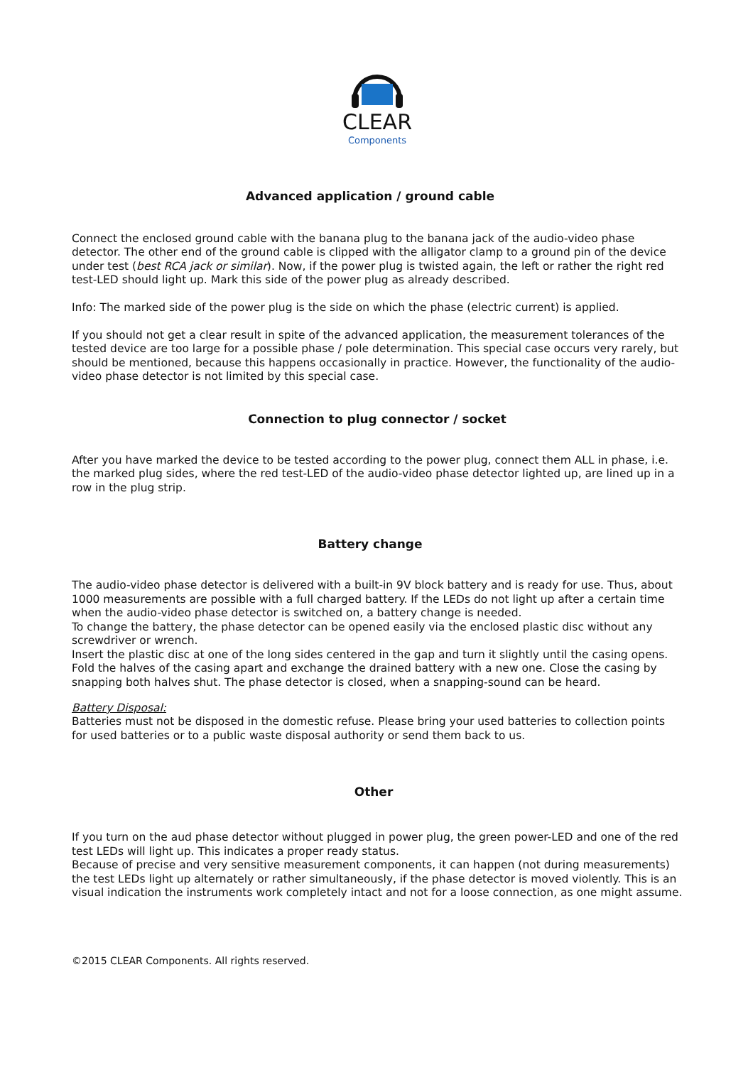CLEAR
Components
Advanced application / ground cable
Connect the enclosed ground cable with the banana plug to the banana jack of the audio-video phase detector. The other end of the ground cable is clipped with the alligator clamp to a ground pin of the device under test (best RCA jack or similar). Now, if the power plug is twisted again, the left or rather the right red test-LED should light up. Mark this side of the power plug as already described.
Info: The marked side of the power plug is the side on which the phase (electric current) is applied.
If you should not get a clear result in spite of the advanced application, the measurement tolerances of the tested device are too large for a possible phase / pole determination. This special case occurs very rarely, but should be mentioned, because this happens occasionally in practice. However, the functionality of the audio-video phase detector is not limited by this special case.
Connection to plug connector / socket
After you have marked the device to be tested according to the power plug, connect them ALL in phase, i.e. the marked plug sides, where the red test-LED of the audio-video phase detector lighted up, are lined up in a row in the plug strip.
Battery change
The audio-video phase detector is delivered with a built-in 9V block battery and is ready for use. Thus, about 1000 measurements are possible with a full charged battery. If the LEDs do not light up after a certain time when the audio-video phase detector is switched on, a battery change is needed.
To change the battery, the phase detector can be opened easily via the enclosed plastic disc without any screwdriver or wrench.
Insert the plastic disc at one of the long sides centered in the gap and turn it slightly until the casing opens. Fold the halves of the casing apart and exchange the drained battery with a new one. Close the casing by snapping both halves shut. The phase detector is closed, when a snapping-sound can be heard.
Battery Disposal:
Batteries must not be disposed in the domestic refuse. Please bring your used batteries to collection points for used batteries or to a public waste disposal authority or send them back to us.
Other
If you turn on the aud phase detector without plugged in power plug, the green power-LED and one of the red test LEDs will light up. This indicates a proper ready status.
Because of precise and very sensitive measurement components, it can happen (not during measurements) the test LEDs light up alternately or rather simultaneously, if the phase detector is moved violently. This is an visual indication the instruments work completely intact and not for a loose connection, as one might assume.
©2015 CLEAR Components. All rights reserved.